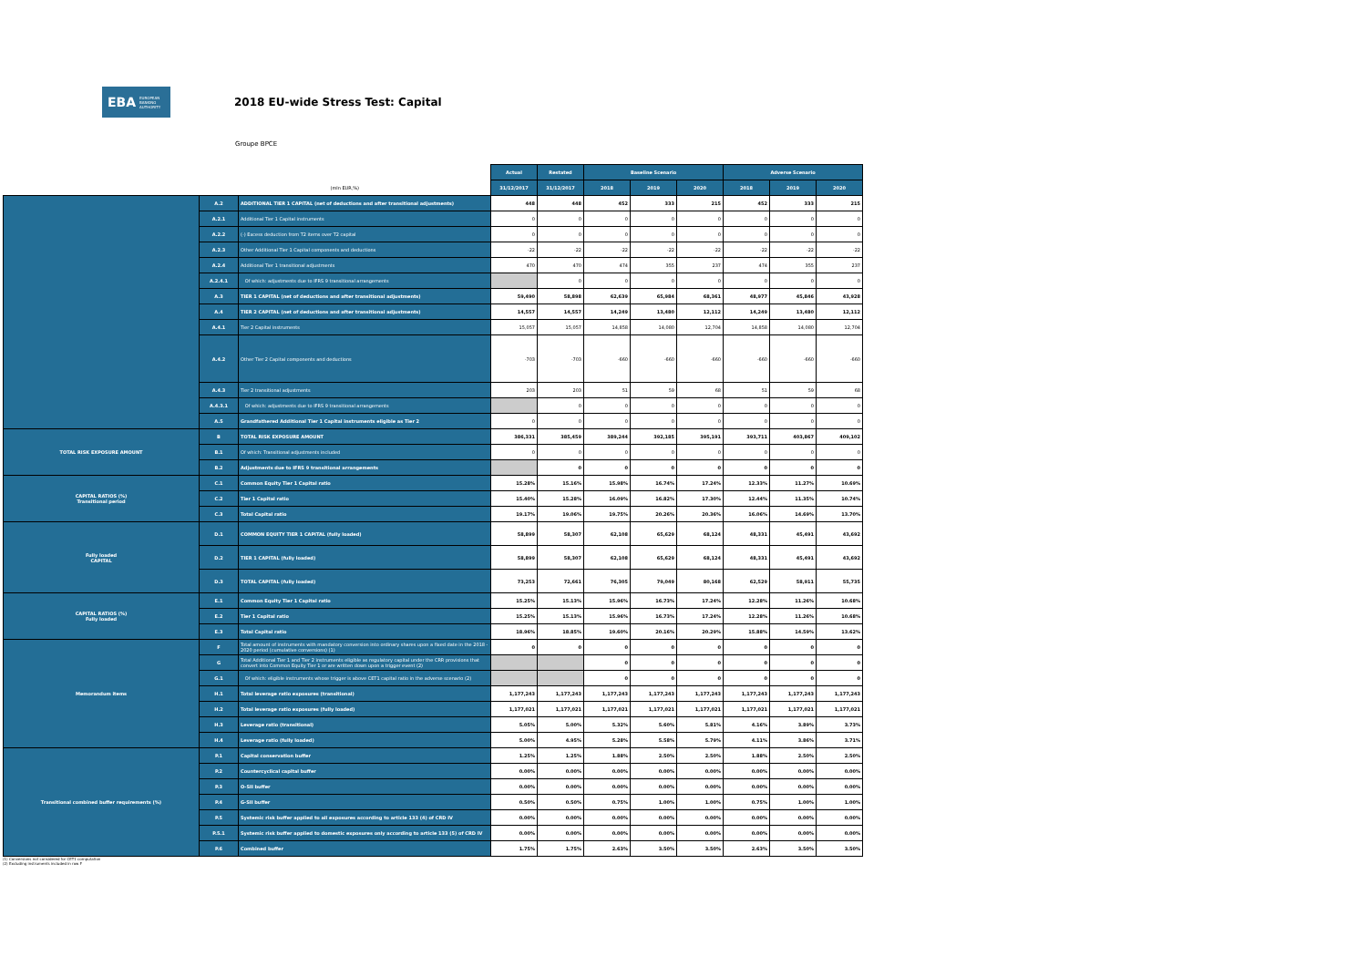EBA EUROPEAN BANKING AUTHORITY
2018 EU-wide Stress Test: Capital
Groupe BPCE
| | | | Actual | Restated | Baseline Scenario | | | Adverse Scenario | | |
| | (mln EUR,%) | | 31/12/2017 | 31/12/2017 | 2018 | 2019 | 2020 | 2018 | 2019 | 2020 |
| | A.2 | ADDITIONAL TIER 1 CAPITAL (net of deductions and after transitional adjustments) | 448 | 448 | 452 | 333 | 215 | 452 | 333 | 215 |
| | A.2.1 | Additional Tier 1 Capital instruments | 0 | 0 | 0 | 0 | 0 | 0 | 0 | 0 |
| | A.2.2 | (-) Excess deduction from T2 items over T2 capital | 0 | 0 | 0 | 0 | 0 | 0 | 0 | 0 |
| | A.2.3 | Other Additional Tier 1 Capital components and deductions | -22 | -22 | -22 | -22 | -22 | -22 | -22 | -22 |
| | A.2.4 | Additional Tier 1 transitional adjustments | 470 | 470 | 474 | 355 | 237 | 474 | 355 | 237 |
| | A.2.4.1 | Of which: adjustments due to IFRS 9 transitional arrangements | | 0 | 0 | 0 | 0 | 0 | 0 | 0 |
| | A.3 | TIER 1 CAPITAL (net of deductions and after transitional adjustments) | 59,490 | 58,898 | 62,639 | 65,984 | 68,361 | 48,977 | 45,846 | 43,928 |
| | A.4 | TIER 2 CAPITAL (net of deductions and after transitional adjustments) | 14,557 | 14,557 | 14,249 | 13,480 | 12,112 | 14,249 | 13,480 | 12,112 |
| | A.4.1 | Tier 2 Capital instruments | 15,057 | 15,057 | 14,858 | 14,080 | 12,704 | 14,858 | 14,080 | 12,704 |
| | A.4.2 | Other Tier 2 Capital components and deductions | -703 | -703 | -660 | -660 | -660 | -660 | -660 | -660 |
| | A.4.3 | Tier 2 transitional adjustments | 203 | 203 | 51 | 59 | 68 | 51 | 59 | 68 |
| | A.4.3.1 | Of which: adjustments due to IFRS 9 transitional arrangements | | 0 | 0 | 0 | 0 | 0 | 0 | 0 |
| | A.5 | Grandfathered Additional Tier 1 Capital instruments eligible as Tier 2 | 0 | 0 | 0 | 0 | 0 | 0 | 0 | 0 |
| TOTAL RISK EXPOSURE AMOUNT | B | TOTAL RISK EXPOSURE AMOUNT | 386,331 | 385,459 | 389,244 | 392,185 | 395,191 | 393,711 | 403,867 | 409,102 |
| | B.1 | Of which: Transitional adjustments included | 0 | 0 | 0 | 0 | 0 | 0 | 0 | 0 |
| | B.2 | Adjustments due to IFRS 9 transitional arrangements | | 0 | 0 | 0 | 0 | 0 | 0 | 0 |
| CAPITAL RATIOS (%) Transitional period | C.1 | Common Equity Tier 1 Capital ratio | 15.28% | 15.16% | 15.98% | 16.74% | 17.24% | 12.33% | 11.27% | 10.69% |
| | C.2 | Tier 1 Capital ratio | 15.40% | 15.28% | 16.09% | 16.82% | 17.30% | 12.44% | 11.35% | 10.74% |
| | C.3 | Total Capital ratio | 19.17% | 19.06% | 19.75% | 20.26% | 20.36% | 16.06% | 14.69% | 13.70% |
| Fully loaded CAPITAL | D.1 | COMMON EQUITY TIER 1 CAPITAL (fully loaded) | 58,899 | 58,307 | 62,108 | 65,629 | 68,124 | 48,331 | 45,491 | 43,692 |
| | D.2 | TIER 1 CAPITAL (fully loaded) | 58,899 | 58,307 | 62,108 | 65,629 | 68,124 | 48,331 | 45,491 | 43,692 |
| | D.3 | TOTAL CAPITAL (fully loaded) | 73,253 | 72,661 | 76,305 | 79,049 | 80,168 | 62,529 | 58,911 | 55,735 |
| CAPITAL RATIOS (%) Fully loaded | E.1 | Common Equity Tier 1 Capital ratio | 15.25% | 15.13% | 15.96% | 16.73% | 17.24% | 12.28% | 11.26% | 10.68% |
| | E.2 | Tier 1 Capital ratio | 15.25% | 15.13% | 15.96% | 16.73% | 17.24% | 12.28% | 11.26% | 10.68% |
| | E.3 | Total Capital ratio | 18.96% | 18.85% | 19.60% | 20.16% | 20.29% | 15.88% | 14.59% | 13.62% |
| Memorandum items | F | Total amount of instruments with mandatory conversion into ordinary shares upon a fixed date in the 2018 - 2020 period (cumulative conversions) (1) | 0 | 0 | 0 | 0 | 0 | 0 | 0 | 0 |
| | G | Total Additional Tier 1 and Tier 2 instruments eligible as regulatory capital under the CRR provisions that convert into Common Equity Tier 1 or are written down upon a trigger event (2) | | | 0 | 0 | 0 | 0 | 0 | 0 |
| | G.1 | Of which: eligible instruments whose trigger is above CET1 capital ratio in the adverse scenario (2) | | | 0 | 0 | 0 | 0 | 0 | 0 |
| | H.1 | Total leverage ratio exposures (transitional) | 1,177,243 | 1,177,243 | 1,177,243 | 1,177,243 | 1,177,243 | 1,177,243 | 1,177,243 | 1,177,243 |
| | H.2 | Total leverage ratio exposures (fully loaded) | 1,177,021 | 1,177,021 | 1,177,021 | 1,177,021 | 1,177,021 | 1,177,021 | 1,177,021 | 1,177,021 |
| | H.3 | Leverage ratio (transitional) | 5.05% | 5.00% | 5.32% | 5.60% | 5.81% | 4.16% | 3.89% | 3.73% |
| | H.4 | Leverage ratio (fully loaded) | 5.00% | 4.95% | 5.28% | 5.58% | 5.79% | 4.11% | 3.86% | 3.71% |
| Transitional combined buffer requirements (%) | P.1 | Capital conservation buffer | 1.25% | 1.25% | 1.88% | 2.50% | 2.50% | 1.88% | 2.50% | 2.50% |
| | P.2 | Countercyclical capital buffer | 0.00% | 0.00% | 0.00% | 0.00% | 0.00% | 0.00% | 0.00% | 0.00% |
| | P.3 | O-SII buffer | 0.00% | 0.00% | 0.00% | 0.00% | 0.00% | 0.00% | 0.00% | 0.00% |
| | P.4 | G-SII buffer | 0.50% | 0.50% | 0.75% | 1.00% | 1.00% | 0.75% | 1.00% | 1.00% |
| | P.5 | Systemic risk buffer applied to all exposures according to article 133 (4) of CRD IV | 0.00% | 0.00% | 0.00% | 0.00% | 0.00% | 0.00% | 0.00% | 0.00% |
| | P.5.1 | Systemic risk buffer applied to domestic exposures only according to article 133 (5) of CRD IV | 0.00% | 0.00% | 0.00% | 0.00% | 0.00% | 0.00% | 0.00% | 0.00% |
| | P.6 | Combined buffer | 1.75% | 1.75% | 2.63% | 3.50% | 3.50% | 2.63% | 3.50% | 3.50% |
(1) Conversions not considered for CET1 computation
(2) Excluding instruments included in row F